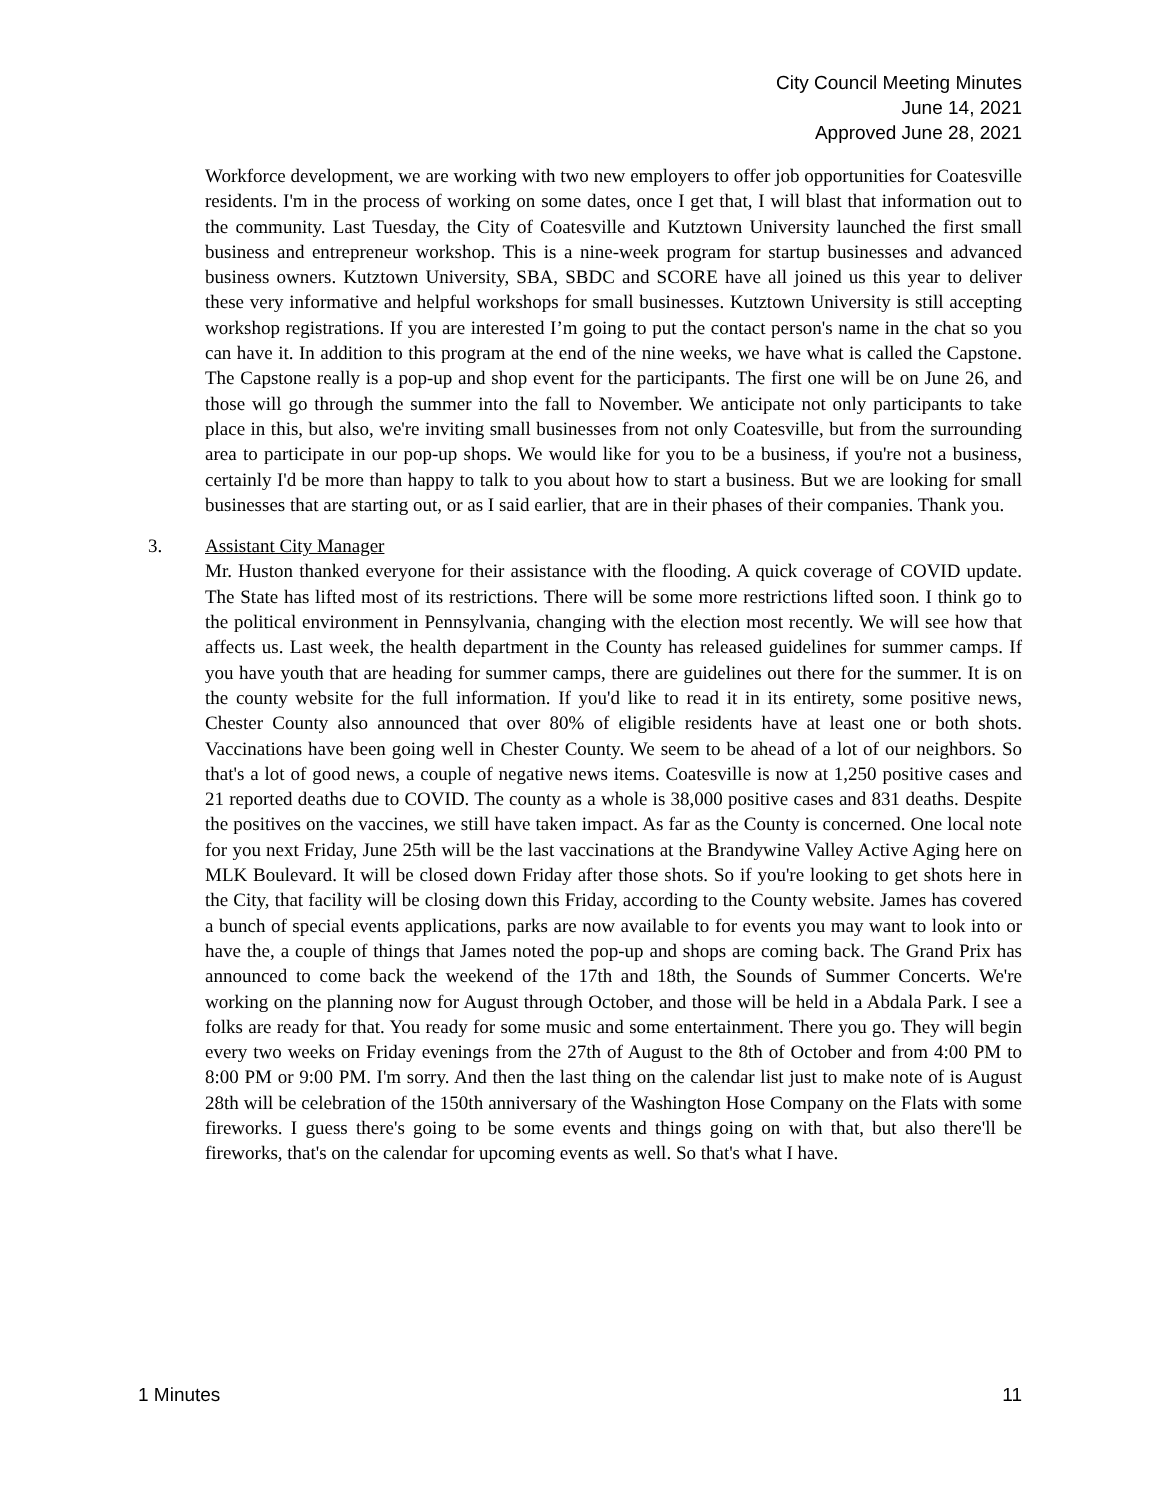City Council Meeting Minutes
June 14, 2021
Approved June 28, 2021
Workforce development, we are working with two new employers to offer job opportunities for Coatesville residents. I'm in the process of working on some dates, once I get that, I will blast that information out to the community. Last Tuesday, the City of Coatesville and Kutztown University launched the first small business and entrepreneur workshop. This is a nine-week program for startup businesses and advanced business owners. Kutztown University, SBA, SBDC and SCORE have all joined us this year to deliver these very informative and helpful workshops for small businesses. Kutztown University is still accepting workshop registrations. If you are interested I’m going to put the contact person's name in the chat so you can have it. In addition to this program at the end of the nine weeks, we have what is called the Capstone. The Capstone really is a pop-up and shop event for the participants. The first one will be on June 26, and those will go through the summer into the fall to November. We anticipate not only participants to take place in this, but also, we're inviting small businesses from not only Coatesville, but from the surrounding area to participate in our pop-up shops. We would like for you to be a business, if you're not a business, certainly I'd be more than happy to talk to you about how to start a business. But we are looking for small businesses that are starting out, or as I said earlier, that are in their phases of their companies. Thank you.
3. Assistant City Manager
Mr. Huston thanked everyone for their assistance with the flooding. A quick coverage of COVID update. The State has lifted most of its restrictions. There will be some more restrictions lifted soon. I think go to the political environment in Pennsylvania, changing with the election most recently. We will see how that affects us. Last week, the health department in the County has released guidelines for summer camps. If you have youth that are heading for summer camps, there are guidelines out there for the summer. It is on the county website for the full information. If you'd like to read it in its entirety, some positive news, Chester County also announced that over 80% of eligible residents have at least one or both shots. Vaccinations have been going well in Chester County. We seem to be ahead of a lot of our neighbors. So that's a lot of good news, a couple of negative news items. Coatesville is now at 1,250 positive cases and 21 reported deaths due to COVID. The county as a whole is 38,000 positive cases and 831 deaths. Despite the positives on the vaccines, we still have taken impact. As far as the County is concerned. One local note for you next Friday, June 25th will be the last vaccinations at the Brandywine Valley Active Aging here on MLK Boulevard. It will be closed down Friday after those shots. So if you're looking to get shots here in the City, that facility will be closing down this Friday, according to the County website. James has covered a bunch of special events applications, parks are now available to for events you may want to look into or have the, a couple of things that James noted the pop-up and shops are coming back. The Grand Prix has announced to come back the weekend of the 17th and 18th, the Sounds of Summer Concerts. We're working on the planning now for August through October, and those will be held in a Abdala Park. I see a folks are ready for that. You ready for some music and some entertainment. There you go. They will begin every two weeks on Friday evenings from the 27th of August to the 8th of October and from 4:00 PM to 8:00 PM or 9:00 PM. I'm sorry. And then the last thing on the calendar list just to make note of is August 28th will be celebration of the 150th anniversary of the Washington Hose Company on the Flats with some fireworks. I guess there's going to be some events and things going on with that, but also there'll be fireworks, that's on the calendar for upcoming events as well. So that's what I have.
1 Minutes 11